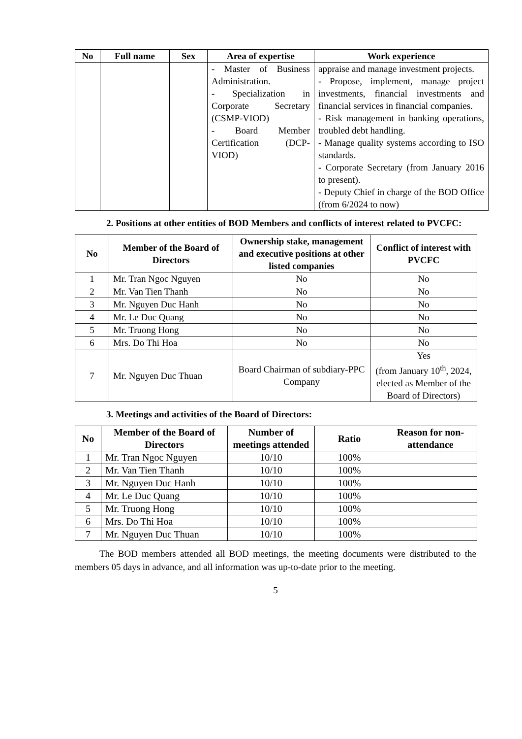| No | Full name | Sex | Area of expertise | Work experience |
| --- | --- | --- | --- | --- |
| | | | - Master of Business Administration. - Specialization in Corporate Secretary (CSMP-VIOD) - Board Member Certification (DCP-VIOD) | appraise and manage investment projects. - Propose, implement, manage project investments, financial investments and financial services in financial companies. - Risk management in banking operations, troubled debt handling. - Manage quality systems according to ISO standards. - Corporate Secretary (from January 2016 to present). - Deputy Chief in charge of the BOD Office (from 6/2024 to now) |
2. Positions at other entities of BOD Members and conflicts of interest related to PVCFC:
| No | Member of the Board of Directors | Ownership stake, management and executive positions at other listed companies | Conflict of interest with PVCFC |
| --- | --- | --- | --- |
| 1 | Mr. Tran Ngoc Nguyen | No | No |
| 2 | Mr. Van Tien Thanh | No | No |
| 3 | Mr. Nguyen Duc Hanh | No | No |
| 4 | Mr. Le Duc Quang | No | No |
| 5 | Mr. Truong Hong | No | No |
| 6 | Mrs. Do Thi Hoa | No | No |
| 7 | Mr. Nguyen Duc Thuan | Board Chairman of subdiary-PPC Company | Yes (from January 10<sup>th</sup>, 2024, elected as Member of the Board of Directors) |
3. Meetings and activities of the Board of Directors:
| No | Member of the Board of Directors | Number of meetings attended | Ratio | Reason for non-attendance |
| --- | --- | --- | --- | --- |
| 1 | Mr. Tran Ngoc Nguyen | 10/10 | 100% | |
| 2 | Mr. Van Tien Thanh | 10/10 | 100% | |
| 3 | Mr. Nguyen Duc Hanh | 10/10 | 100% | |
| 4 | Mr. Le Duc Quang | 10/10 | 100% | |
| 5 | Mr. Truong Hong | 10/10 | 100% | |
| 6 | Mrs. Do Thi Hoa | 10/10 | 100% | |
| 7 | Mr. Nguyen Duc Thuan | 10/10 | 100% | |
The BOD members attended all BOD meetings, the meeting documents were distributed to the members 05 days in advance, and all information was up-to-date prior to the meeting.
5